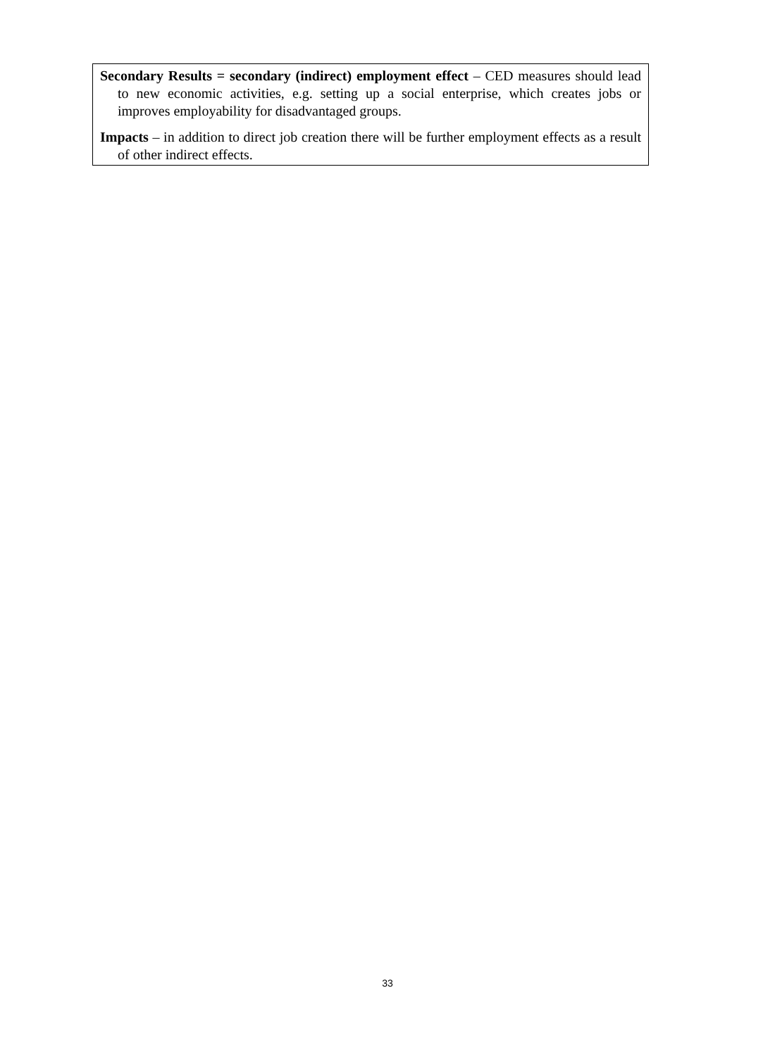Secondary Results = secondary (indirect) employment effect – CED measures should lead to new economic activities, e.g. setting up a social enterprise, which creates jobs or improves employability for disadvantaged groups.
Impacts – in addition to direct job creation there will be further employment effects as a result of other indirect effects.
33